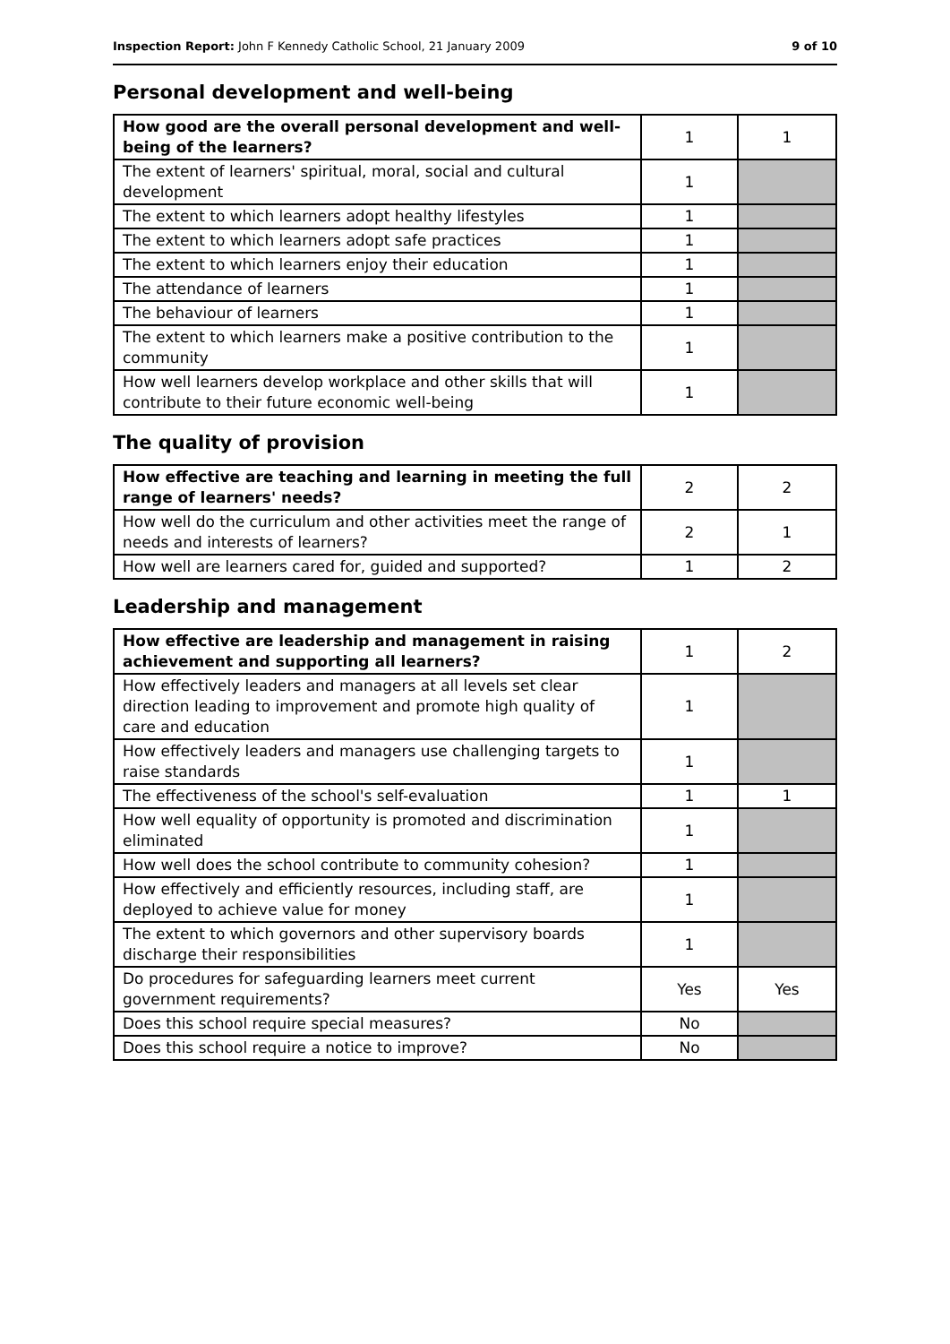Inspection Report: John F Kennedy Catholic School, 21 January 2009 9 of 10
Personal development and well-being
| How good are the overall personal development and well-being of the learners? | 1 | 1 |
| The extent of learners' spiritual, moral, social and cultural development | 1 | |
| The extent to which learners adopt healthy lifestyles | 1 | |
| The extent to which learners adopt safe practices | 1 | |
| The extent to which learners enjoy their education | 1 | |
| The attendance of learners | 1 | |
| The behaviour of learners | 1 | |
| The extent to which learners make a positive contribution to the community | 1 | |
| How well learners develop workplace and other skills that will contribute to their future economic well-being | 1 | |
The quality of provision
| How effective are teaching and learning in meeting the full range of learners' needs? | 2 | 2 |
| How well do the curriculum and other activities meet the range of needs and interests of learners? | 2 | 1 |
| How well are learners cared for, guided and supported? | 1 | 2 |
Leadership and management
| How effective are leadership and management in raising achievement and supporting all learners? | 1 | 2 |
| How effectively leaders and managers at all levels set clear direction leading to improvement and promote high quality of care and education | 1 | |
| How effectively leaders and managers use challenging targets to raise standards | 1 | |
| The effectiveness of the school's self-evaluation | 1 | 1 |
| How well equality of opportunity is promoted and discrimination eliminated | 1 | |
| How well does the school contribute to community cohesion? | 1 | |
| How effectively and efficiently resources, including staff, are deployed to achieve value for money | 1 | |
| The extent to which governors and other supervisory boards discharge their responsibilities | 1 | |
| Do procedures for safeguarding learners meet current government requirements? | Yes | Yes |
| Does this school require special measures? | No | |
| Does this school require a notice to improve? | No | |